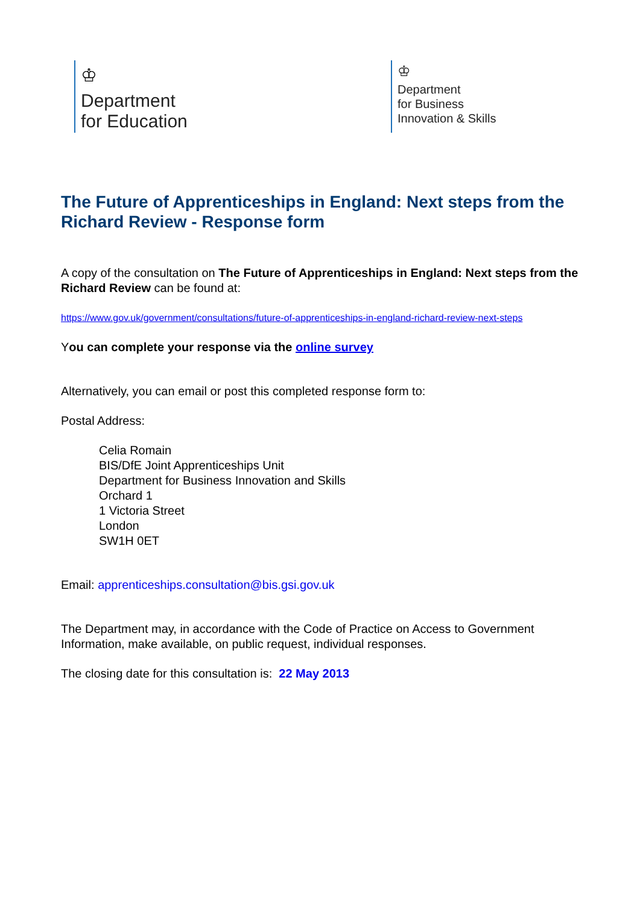♔
Department
for Education
♔
Department
for Business
Innovation & Skills
The Future of Apprenticeships in England: Next steps from the Richard Review - Response form
A copy of the consultation on The Future of Apprenticeships in England: Next steps from the Richard Review can be found at:
https://www.gov.uk/government/consultations/future-of-apprenticeships-in-england-richard-review-next-steps
You can complete your response via the online survey
Alternatively, you can email or post this completed response form to:
Postal Address:
Celia Romain
BIS/DfE Joint Apprenticeships Unit
Department for Business Innovation and Skills
Orchard 1
1 Victoria Street
London
SW1H 0ET
Email: apprenticeships.consultation@bis.gsi.gov.uk
The Department may, in accordance with the Code of Practice on Access to Government Information, make available, on public request, individual responses.
The closing date for this consultation is: 22 May 2013